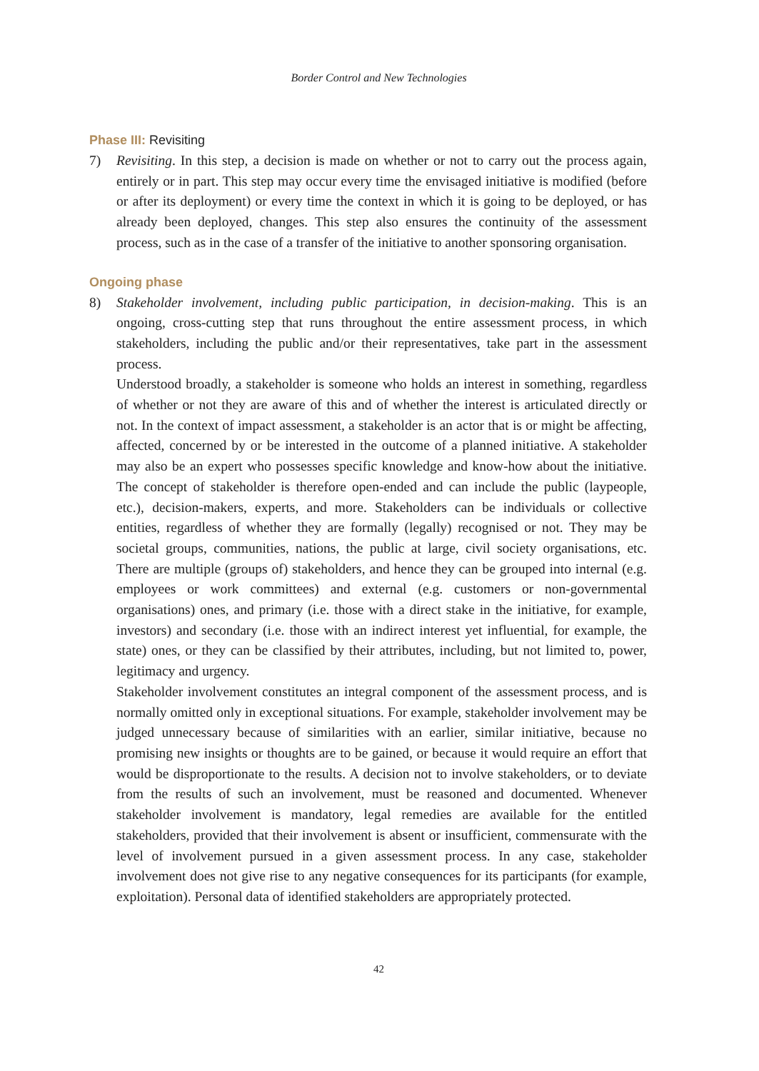Border Control and New Technologies
Phase III: Revisiting
7) Revisiting. In this step, a decision is made on whether or not to carry out the process again, entirely or in part. This step may occur every time the envisaged initiative is modified (before or after its deployment) or every time the context in which it is going to be deployed, or has already been deployed, changes. This step also ensures the continuity of the assessment process, such as in the case of a transfer of the initiative to another sponsoring organisation.
Ongoing phase
8) Stakeholder involvement, including public participation, in decision-making. This is an ongoing, cross-cutting step that runs throughout the entire assessment process, in which stakeholders, including the public and/or their representatives, take part in the assessment process.
Understood broadly, a stakeholder is someone who holds an interest in something, regardless of whether or not they are aware of this and of whether the interest is articulated directly or not. In the context of impact assessment, a stakeholder is an actor that is or might be affecting, affected, concerned by or be interested in the outcome of a planned initiative. A stakeholder may also be an expert who possesses specific knowledge and know-how about the initiative. The concept of stakeholder is therefore open-ended and can include the public (laypeople, etc.), decision-makers, experts, and more. Stakeholders can be individuals or collective entities, regardless of whether they are formally (legally) recognised or not. They may be societal groups, communities, nations, the public at large, civil society organisations, etc. There are multiple (groups of) stakeholders, and hence they can be grouped into internal (e.g. employees or work committees) and external (e.g. customers or non-governmental organisations) ones, and primary (i.e. those with a direct stake in the initiative, for example, investors) and secondary (i.e. those with an indirect interest yet influential, for example, the state) ones, or they can be classified by their attributes, including, but not limited to, power, legitimacy and urgency.
Stakeholder involvement constitutes an integral component of the assessment process, and is normally omitted only in exceptional situations. For example, stakeholder involvement may be judged unnecessary because of similarities with an earlier, similar initiative, because no promising new insights or thoughts are to be gained, or because it would require an effort that would be disproportionate to the results. A decision not to involve stakeholders, or to deviate from the results of such an involvement, must be reasoned and documented. Whenever stakeholder involvement is mandatory, legal remedies are available for the entitled stakeholders, provided that their involvement is absent or insufficient, commensurate with the level of involvement pursued in a given assessment process. In any case, stakeholder involvement does not give rise to any negative consequences for its participants (for example, exploitation). Personal data of identified stakeholders are appropriately protected.
42